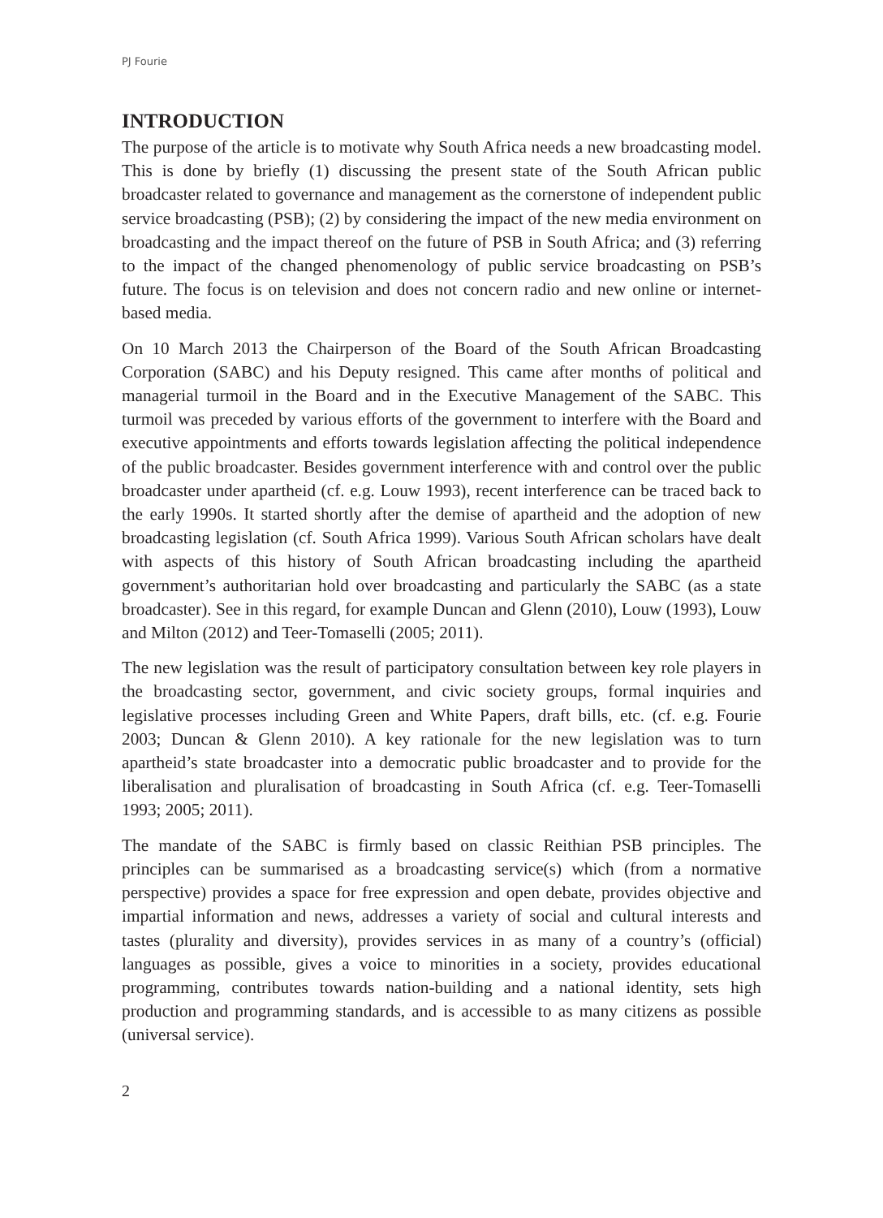PJ Fourie
INTRODUCTION
The purpose of the article is to motivate why South Africa needs a new broadcasting model. This is done by briefly (1) discussing the present state of the South African public broadcaster related to governance and management as the cornerstone of independent public service broadcasting (PSB); (2) by considering the impact of the new media environment on broadcasting and the impact thereof on the future of PSB in South Africa; and (3) referring to the impact of the changed phenomenology of public service broadcasting on PSB’s future. The focus is on television and does not concern radio and new online or internet-based media.
On 10 March 2013 the Chairperson of the Board of the South African Broadcasting Corporation (SABC) and his Deputy resigned. This came after months of political and managerial turmoil in the Board and in the Executive Management of the SABC. This turmoil was preceded by various efforts of the government to interfere with the Board and executive appointments and efforts towards legislation affecting the political independence of the public broadcaster. Besides government interference with and control over the public broadcaster under apartheid (cf. e.g. Louw 1993), recent interference can be traced back to the early 1990s. It started shortly after the demise of apartheid and the adoption of new broadcasting legislation (cf. South Africa 1999). Various South African scholars have dealt with aspects of this history of South African broadcasting including the apartheid government’s authoritarian hold over broadcasting and particularly the SABC (as a state broadcaster). See in this regard, for example Duncan and Glenn (2010), Louw (1993), Louw and Milton (2012) and Teer-Tomaselli (2005; 2011).
The new legislation was the result of participatory consultation between key role players in the broadcasting sector, government, and civic society groups, formal inquiries and legislative processes including Green and White Papers, draft bills, etc. (cf. e.g. Fourie 2003; Duncan & Glenn 2010). A key rationale for the new legislation was to turn apartheid’s state broadcaster into a democratic public broadcaster and to provide for the liberalisation and pluralisation of broadcasting in South Africa (cf. e.g. Teer-Tomaselli 1993; 2005; 2011).
The mandate of the SABC is firmly based on classic Reithian PSB principles. The principles can be summarised as a broadcasting service(s) which (from a normative perspective) provides a space for free expression and open debate, provides objective and impartial information and news, addresses a variety of social and cultural interests and tastes (plurality and diversity), provides services in as many of a country’s (official) languages as possible, gives a voice to minorities in a society, provides educational programming, contributes towards nation-building and a national identity, sets high production and programming standards, and is accessible to as many citizens as possible (universal service).
2